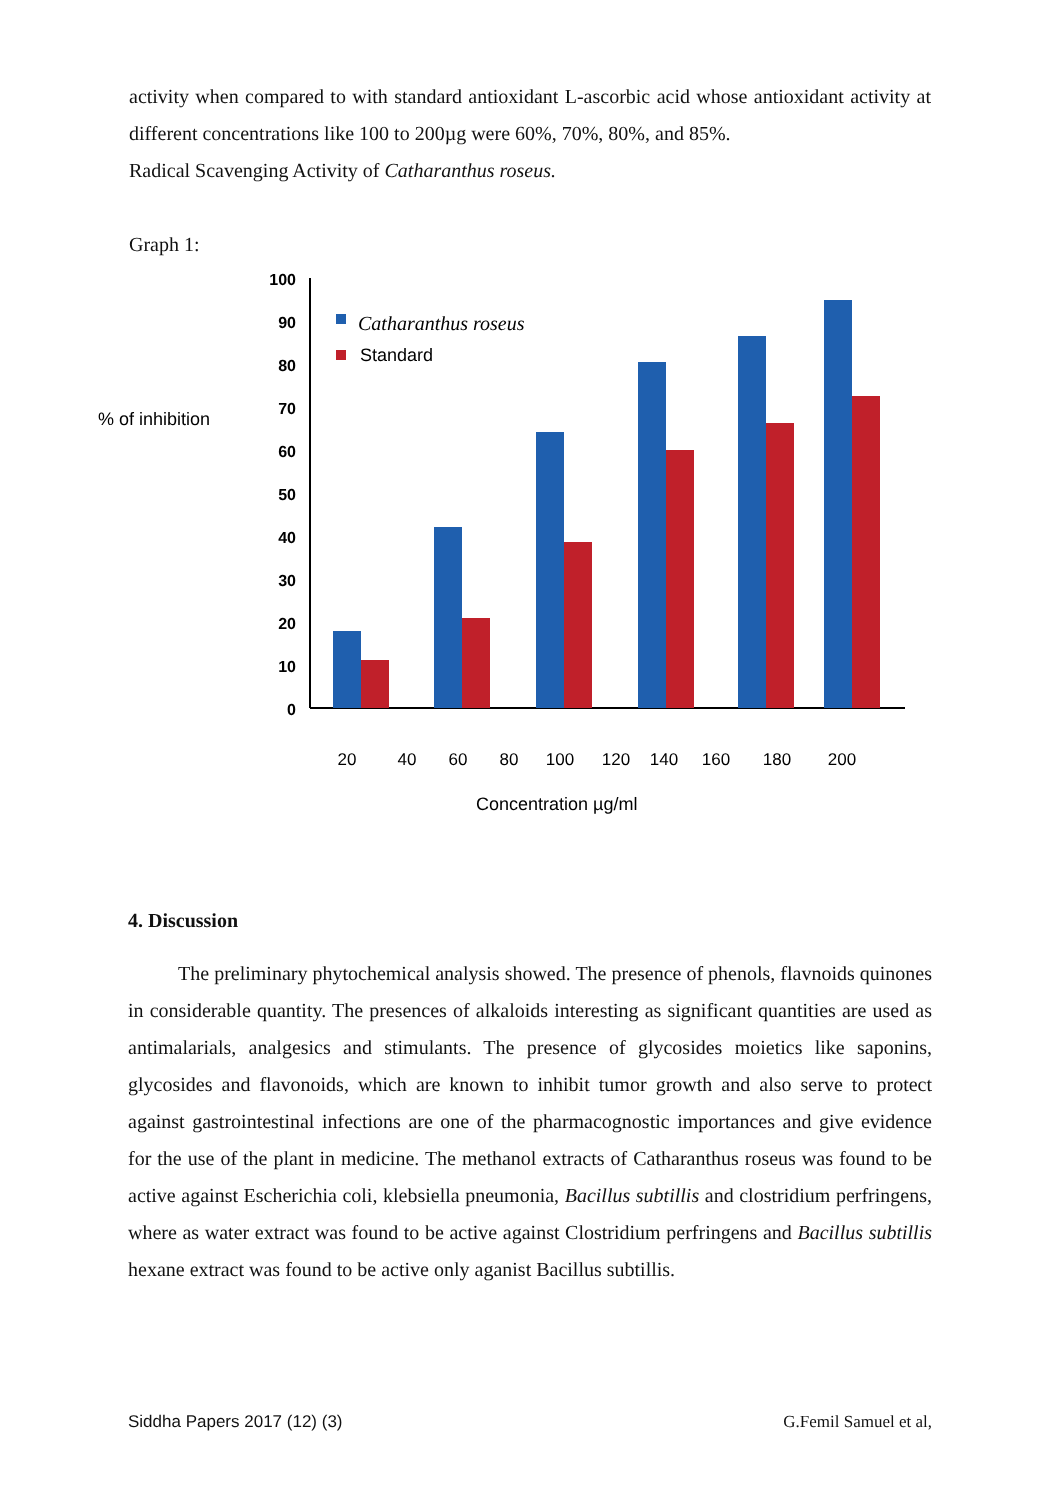activity when compared to with standard antioxidant L-ascorbic acid whose antioxidant activity at different concentrations like 100 to 200µg were 60%, 70%, 80%, and 85%.
Radical Scavenging Activity of Catharanthus roseus.
Graph 1:
% of inhibition
100
90
80
70
60
50
40
30
20
10
0
Catharanthus roseus
Standard
20
40
60
80
100
120
140
160
180
200
Concentration µg/ml
4. Discussion
The preliminary phytochemical analysis showed. The presence of phenols, flavnoids quinones in considerable quantity. The presences of alkaloids interesting as significant quantities are used as antimalarials, analgesics and stimulants. The presence of glycosides moietics like saponins, glycosides and flavonoids, which are known to inhibit tumor growth and also serve to protect against gastrointestinal infections are one of the pharmacognostic importances and give evidence for the use of the plant in medicine. The methanol extracts of Catharanthus roseus was found to be active against Escherichia coli, klebsiella pneumonia, Bacillus subtillis and clostridium perfringens, where as water extract was found to be active against Clostridium perfringens and Bacillus subtillis hexane extract was found to be active only aganist Bacillus subtillis.
Siddha Papers 2017 (12) (3) G.Femil Samuel et al,